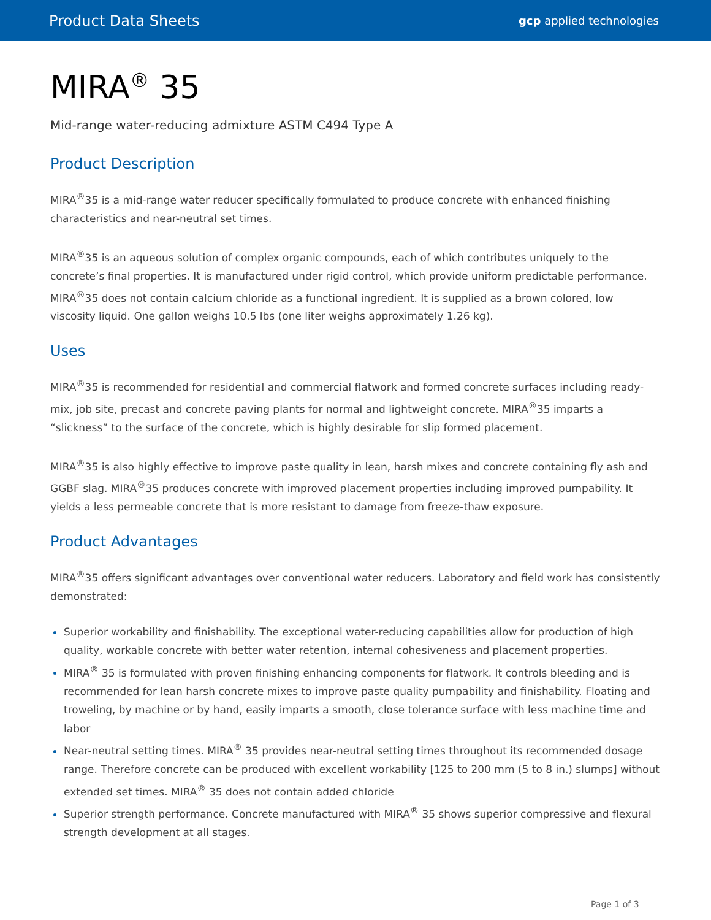Product Data Sheets gcp applied technologies
MIRA<sup>®</sup> 35
Mid-range water-reducing admixture ASTM C494 Type A
Product Description
MIRA<sup>®</sup>35 is a mid-range water reducer specifically formulated to produce concrete with enhanced finishing characteristics and near-neutral set times.
MIRA<sup>®</sup>35 is an aqueous solution of complex organic compounds, each of which contributes uniquely to the concrete’s final properties. It is manufactured under rigid control, which provide uniform predictable performance. MIRA<sup>®</sup>35 does not contain calcium chloride as a functional ingredient. It is supplied as a brown colored, low viscosity liquid. One gallon weighs 10.5 lbs (one liter weighs approximately 1.26 kg).
Uses
MIRA<sup>®</sup>35 is recommended for residential and commercial flatwork and formed concrete surfaces including ready-mix, job site, precast and concrete paving plants for normal and lightweight concrete. MIRA<sup>®</sup>35 imparts a “slickness” to the surface of the concrete, which is highly desirable for slip formed placement.
MIRA<sup>®</sup>35 is also highly effective to improve paste quality in lean, harsh mixes and concrete containing fly ash and GGBF slag. MIRA<sup>®</sup>35 produces concrete with improved placement properties including improved pumpability. It yields a less permeable concrete that is more resistant to damage from freeze-thaw exposure.
Product Advantages
MIRA<sup>®</sup>35 offers significant advantages over conventional water reducers. Laboratory and field work has consistently demonstrated:
Superior workability and finishability. The exceptional water-reducing capabilities allow for production of high quality, workable concrete with better water retention, internal cohesiveness and placement properties.
MIRA<sup>®</sup> 35 is formulated with proven finishing enhancing components for flatwork. It controls bleeding and is recommended for lean harsh concrete mixes to improve paste quality pumpability and finishability. Floating and troweling, by machine or by hand, easily imparts a smooth, close tolerance surface with less machine time and labor
Near-neutral setting times. MIRA<sup>®</sup> 35 provides near-neutral setting times throughout its recommended dosage range. Therefore concrete can be produced with excellent workability [125 to 200 mm (5 to 8 in.) slumps] without extended set times. MIRA<sup>®</sup> 35 does not contain added chloride
Superior strength performance. Concrete manufactured with MIRA<sup>®</sup> 35 shows superior compressive and flexural strength development at all stages.
Page 1 of 3